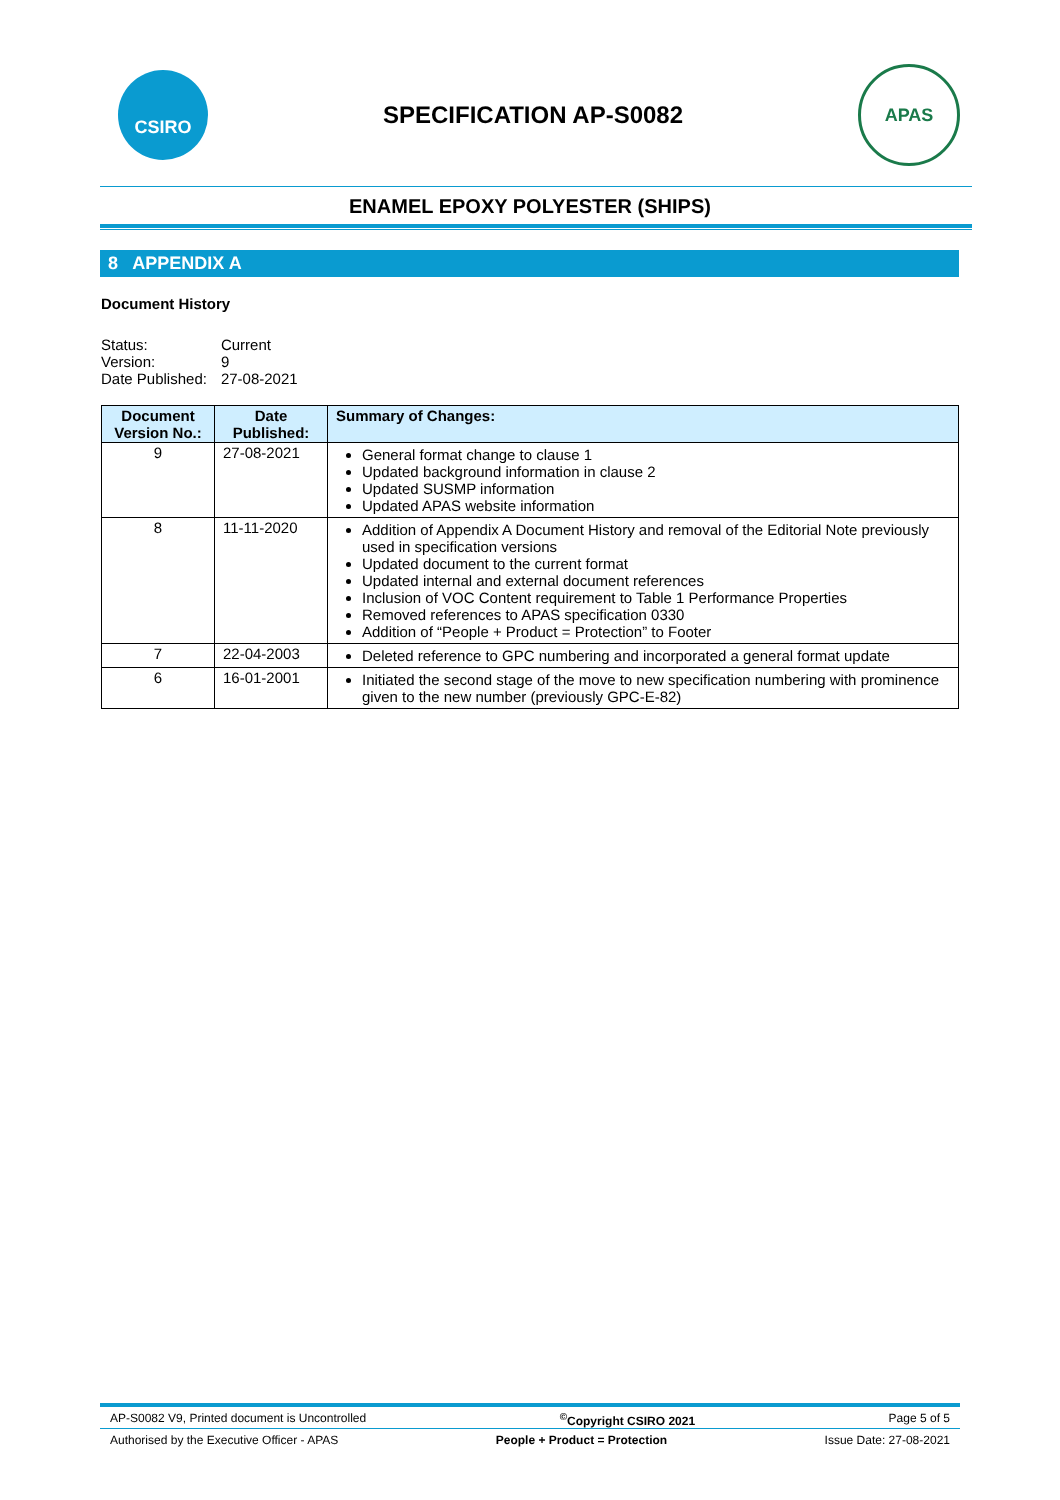CSIRO
SPECIFICATION AP-S0082
APAS
ENAMEL EPOXY POLYESTER (SHIPS)
8 APPENDIX A
Document History
| Status: | Current |
| Version: | 9 |
| Date Published: | 27-08-2021 |
| Document Version No.: | Date Published: | Summary of Changes: |
| --- | --- | --- |
| 9 | 27-08-2021 | General format change to clause 1 Updated background information in clause 2 Updated SUSMP information Updated APAS website information |
| 8 | 11-11-2020 | Addition of Appendix A Document History and removal of the Editorial Note previously used in specification versions Updated document to the current format Updated internal and external document references Inclusion of VOC Content requirement to Table 1 Performance Properties Removed references to APAS specification 0330 Addition of “People + Product = Protection” to Footer |
| 7 | 22-04-2003 | Deleted reference to GPC numbering and incorporated a general format update |
| 6 | 16-01-2001 | Initiated the second stage of the move to new specification numbering with prominence given to the new number (previously GPC-E-82) |
AP-S0082 V9, Printed document is Uncontrolled<sup>©</sup>Copyright CSIRO 2021 Page 5 of 5
Authorised by the Executive Officer - APAS People + Product = Protection Issue Date: 27-08-2021